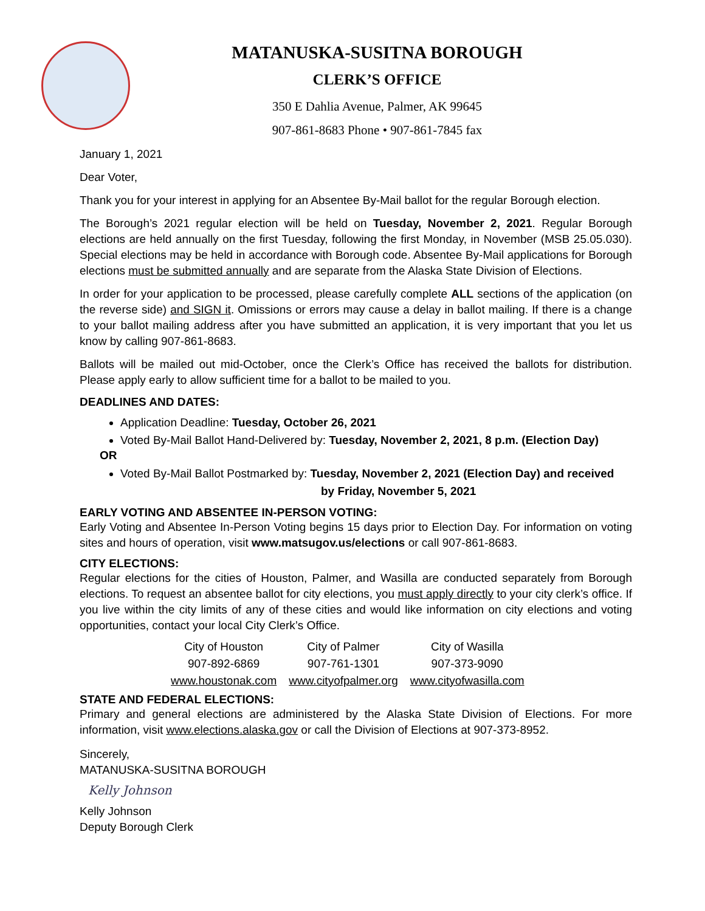MATANUSKA-SUSITNA BOROUGH
CLERK’S OFFICE
350 E Dahlia Avenue, Palmer, AK 99645
907-861-8683 Phone • 907-861-7845 fax
January 1, 2021
Dear Voter,
Thank you for your interest in applying for an Absentee By-Mail ballot for the regular Borough election.
The Borough’s 2021 regular election will be held on Tuesday, November 2, 2021. Regular Borough elections are held annually on the first Tuesday, following the first Monday, in November (MSB 25.05.030). Special elections may be held in accordance with Borough code. Absentee By-Mail applications for Borough elections must be submitted annually and are separate from the Alaska State Division of Elections.
In order for your application to be processed, please carefully complete ALL sections of the application (on the reverse side) and SIGN it. Omissions or errors may cause a delay in ballot mailing. If there is a change to your ballot mailing address after you have submitted an application, it is very important that you let us know by calling 907-861-8683.
Ballots will be mailed out mid-October, once the Clerk’s Office has received the ballots for distribution. Please apply early to allow sufficient time for a ballot to be mailed to you.
DEADLINES AND DATES:
Application Deadline: Tuesday, October 26, 2021
Voted By-Mail Ballot Hand-Delivered by: Tuesday, November 2, 2021, 8 p.m. (Election Day)
OR
Voted By-Mail Ballot Postmarked by: Tuesday, November 2, 2021 (Election Day) and received
by Friday, November 5, 2021
EARLY VOTING AND ABSENTEE IN-PERSON VOTING:
Early Voting and Absentee In-Person Voting begins 15 days prior to Election Day. For information on voting sites and hours of operation, visit www.matsugov.us/elections or call 907-861-8683.
CITY ELECTIONS:
Regular elections for the cities of Houston, Palmer, and Wasilla are conducted separately from Borough elections. To request an absentee ballot for city elections, you must apply directly to your city clerk’s office. If you live within the city limits of any of these cities and would like information on city elections and voting opportunities, contact your local City Clerk’s Office.
| City of Houston | City of Palmer | City of Wasilla |
| 907-892-6869 | 907-761-1301 | 907-373-9090 |
| www.houstonak.com | www.cityofpalmer.org | www.cityofwasilla.com |
STATE AND FEDERAL ELECTIONS:
Primary and general elections are administered by the Alaska State Division of Elections. For more information, visit www.elections.alaska.gov or call the Division of Elections at 907-373-8952.
Sincerely,
MATANUSKA-SUSITNA BOROUGH
Kelly Johnson
Kelly Johnson
Deputy Borough Clerk